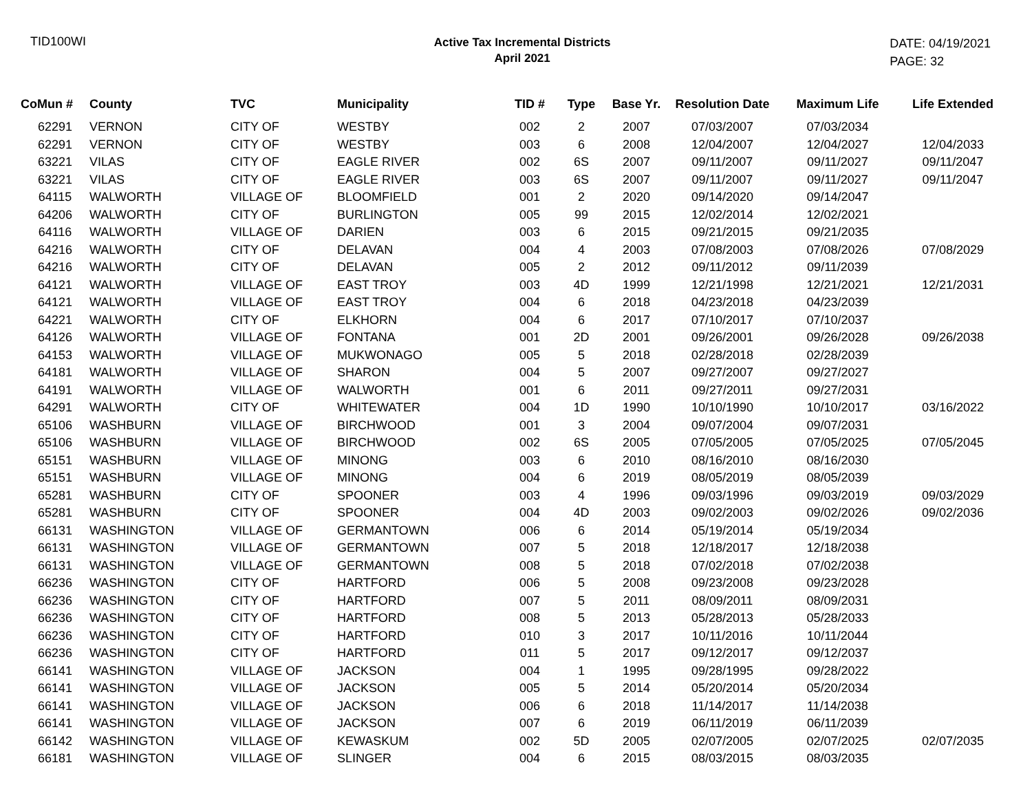TID100WI
Active Tax Incremental Districts
April 2021
DATE: 04/19/2021
PAGE: 32
| CoMun # | County | TVC | Municipality | TID # | Type | Base Yr. | Resolution Date | Maximum Life | Life Extended |
| --- | --- | --- | --- | --- | --- | --- | --- | --- | --- |
| 62291 | VERNON | CITY OF | WESTBY | 002 | 2 | 2007 | 07/03/2007 | 07/03/2034 | |
| 62291 | VERNON | CITY OF | WESTBY | 003 | 6 | 2008 | 12/04/2007 | 12/04/2027 | 12/04/2033 |
| 63221 | VILAS | CITY OF | EAGLE RIVER | 002 | 6S | 2007 | 09/11/2007 | 09/11/2027 | 09/11/2047 |
| 63221 | VILAS | CITY OF | EAGLE RIVER | 003 | 6S | 2007 | 09/11/2007 | 09/11/2027 | 09/11/2047 |
| 64115 | WALWORTH | VILLAGE OF | BLOOMFIELD | 001 | 2 | 2020 | 09/14/2020 | 09/14/2047 | |
| 64206 | WALWORTH | CITY OF | BURLINGTON | 005 | 99 | 2015 | 12/02/2014 | 12/02/2021 | |
| 64116 | WALWORTH | VILLAGE OF | DARIEN | 003 | 6 | 2015 | 09/21/2015 | 09/21/2035 | |
| 64216 | WALWORTH | CITY OF | DELAVAN | 004 | 4 | 2003 | 07/08/2003 | 07/08/2026 | 07/08/2029 |
| 64216 | WALWORTH | CITY OF | DELAVAN | 005 | 2 | 2012 | 09/11/2012 | 09/11/2039 | |
| 64121 | WALWORTH | VILLAGE OF | EAST TROY | 003 | 4D | 1999 | 12/21/1998 | 12/21/2021 | 12/21/2031 |
| 64121 | WALWORTH | VILLAGE OF | EAST TROY | 004 | 6 | 2018 | 04/23/2018 | 04/23/2039 | |
| 64221 | WALWORTH | CITY OF | ELKHORN | 004 | 6 | 2017 | 07/10/2017 | 07/10/2037 | |
| 64126 | WALWORTH | VILLAGE OF | FONTANA | 001 | 2D | 2001 | 09/26/2001 | 09/26/2028 | 09/26/2038 |
| 64153 | WALWORTH | VILLAGE OF | MUKWONAGO | 005 | 5 | 2018 | 02/28/2018 | 02/28/2039 | |
| 64181 | WALWORTH | VILLAGE OF | SHARON | 004 | 5 | 2007 | 09/27/2007 | 09/27/2027 | |
| 64191 | WALWORTH | VILLAGE OF | WALWORTH | 001 | 6 | 2011 | 09/27/2011 | 09/27/2031 | |
| 64291 | WALWORTH | CITY OF | WHITEWATER | 004 | 1D | 1990 | 10/10/1990 | 10/10/2017 | 03/16/2022 |
| 65106 | WASHBURN | VILLAGE OF | BIRCHWOOD | 001 | 3 | 2004 | 09/07/2004 | 09/07/2031 | |
| 65106 | WASHBURN | VILLAGE OF | BIRCHWOOD | 002 | 6S | 2005 | 07/05/2005 | 07/05/2025 | 07/05/2045 |
| 65151 | WASHBURN | VILLAGE OF | MINONG | 003 | 6 | 2010 | 08/16/2010 | 08/16/2030 | |
| 65151 | WASHBURN | VILLAGE OF | MINONG | 004 | 6 | 2019 | 08/05/2019 | 08/05/2039 | |
| 65281 | WASHBURN | CITY OF | SPOONER | 003 | 4 | 1996 | 09/03/1996 | 09/03/2019 | 09/03/2029 |
| 65281 | WASHBURN | CITY OF | SPOONER | 004 | 4D | 2003 | 09/02/2003 | 09/02/2026 | 09/02/2036 |
| 66131 | WASHINGTON | VILLAGE OF | GERMANTOWN | 006 | 6 | 2014 | 05/19/2014 | 05/19/2034 | |
| 66131 | WASHINGTON | VILLAGE OF | GERMANTOWN | 007 | 5 | 2018 | 12/18/2017 | 12/18/2038 | |
| 66131 | WASHINGTON | VILLAGE OF | GERMANTOWN | 008 | 5 | 2018 | 07/02/2018 | 07/02/2038 | |
| 66236 | WASHINGTON | CITY OF | HARTFORD | 006 | 5 | 2008 | 09/23/2008 | 09/23/2028 | |
| 66236 | WASHINGTON | CITY OF | HARTFORD | 007 | 5 | 2011 | 08/09/2011 | 08/09/2031 | |
| 66236 | WASHINGTON | CITY OF | HARTFORD | 008 | 5 | 2013 | 05/28/2013 | 05/28/2033 | |
| 66236 | WASHINGTON | CITY OF | HARTFORD | 010 | 3 | 2017 | 10/11/2016 | 10/11/2044 | |
| 66236 | WASHINGTON | CITY OF | HARTFORD | 011 | 5 | 2017 | 09/12/2017 | 09/12/2037 | |
| 66141 | WASHINGTON | VILLAGE OF | JACKSON | 004 | 1 | 1995 | 09/28/1995 | 09/28/2022 | |
| 66141 | WASHINGTON | VILLAGE OF | JACKSON | 005 | 5 | 2014 | 05/20/2014 | 05/20/2034 | |
| 66141 | WASHINGTON | VILLAGE OF | JACKSON | 006 | 6 | 2018 | 11/14/2017 | 11/14/2038 | |
| 66141 | WASHINGTON | VILLAGE OF | JACKSON | 007 | 6 | 2019 | 06/11/2019 | 06/11/2039 | |
| 66142 | WASHINGTON | VILLAGE OF | KEWASKUM | 002 | 5D | 2005 | 02/07/2005 | 02/07/2025 | 02/07/2035 |
| 66181 | WASHINGTON | VILLAGE OF | SLINGER | 004 | 6 | 2015 | 08/03/2015 | 08/03/2035 | |